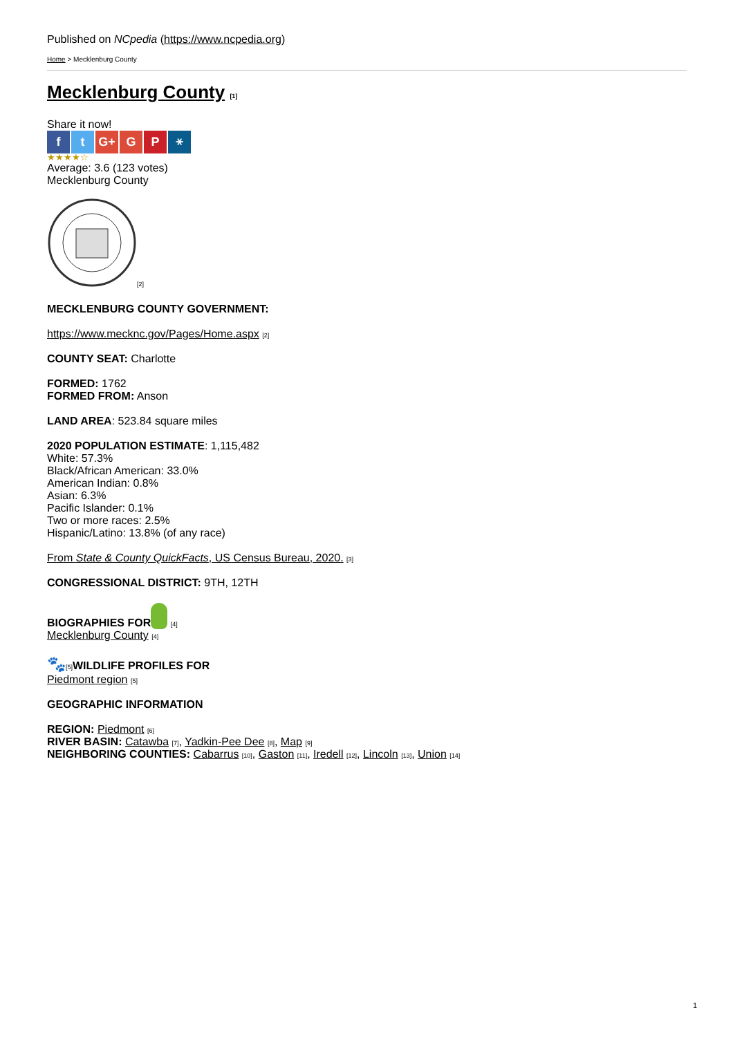Published on NCpedia (https://www.ncpedia.org)
Home > Mecklenburg County
Mecklenburg County [1]
Share it now!
ft G+ G P ⚹
★★★★☆
Average: 3.6 (123 votes)
Mecklenburg County
[2]
MECKLENBURG COUNTY GOVERNMENT:
https://www.mecknc.gov/Pages/Home.aspx [2]
COUNTY SEAT: Charlotte
FORMED: 1762
FORMED FROM: Anson
LAND AREA: 523.84 square miles
2020 POPULATION ESTIMATE: 1,115,482
White: 57.3%
Black/African American: 33.0%
American Indian: 0.8%
Asian: 6.3%
Pacific Islander: 0.1%
Two or more races: 2.5%
Hispanic/Latino: 13.8% (of any race)
From State & County QuickFacts, US Census Bureau, 2020. [3]
CONGRESSIONAL DISTRICT: 9TH, 12TH
BIOGRAPHIES FOR [4]
Mecklenburg County [4]
🐾[5] WILDLIFE PROFILES FOR
Piedmont region [5]
GEOGRAPHIC INFORMATION
REGION: Piedmont [6]
RIVER BASIN: Catawba [7], Yadkin-Pee Dee [8], Map [9]
NEIGHBORING COUNTIES: Cabarrus [10], Gaston [11], Iredell [12], Lincoln [13], Union [14]
1